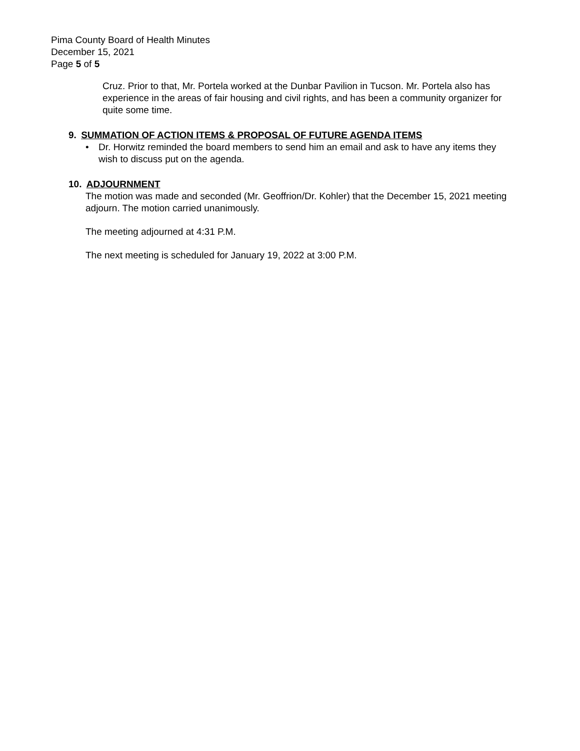Pima County Board of Health Minutes
December 15, 2021
Page 5 of 5
Cruz. Prior to that, Mr. Portela worked at the Dunbar Pavilion in Tucson. Mr. Portela also has experience in the areas of fair housing and civil rights, and has been a community organizer for quite some time.
9. SUMMATION OF ACTION ITEMS & PROPOSAL OF FUTURE AGENDA ITEMS
• Dr. Horwitz reminded the board members to send him an email and ask to have any items they wish to discuss put on the agenda.
10. ADJOURNMENT
The motion was made and seconded (Mr. Geoffrion/Dr. Kohler) that the December 15, 2021 meeting adjourn. The motion carried unanimously.
The meeting adjourned at 4:31 P.M.
The next meeting is scheduled for January 19, 2022 at 3:00 P.M.